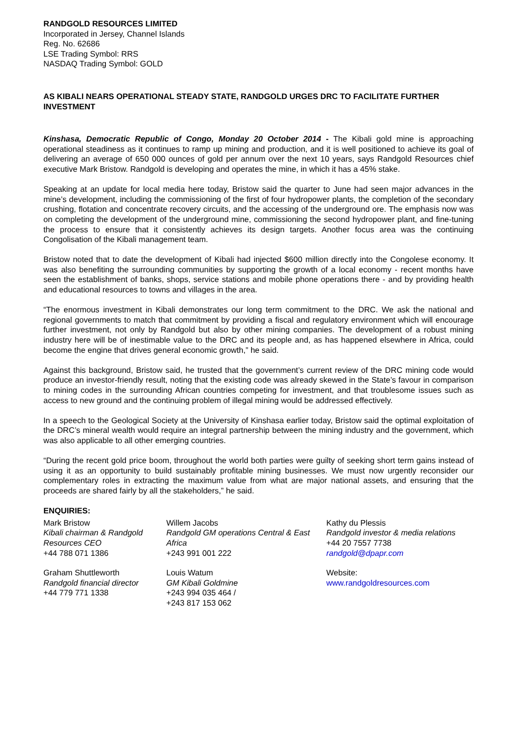RANDGOLD RESOURCES LIMITED
Incorporated in Jersey, Channel Islands
Reg. No. 62686
LSE Trading Symbol: RRS
NASDAQ Trading Symbol: GOLD
AS KIBALI NEARS OPERATIONAL STEADY STATE, RANDGOLD URGES DRC TO FACILITATE FURTHER INVESTMENT
Kinshasa, Democratic Republic of Congo, Monday 20 October 2014 - The Kibali gold mine is approaching operational steadiness as it continues to ramp up mining and production, and it is well positioned to achieve its goal of delivering an average of 650 000 ounces of gold per annum over the next 10 years, says Randgold Resources chief executive Mark Bristow. Randgold is developing and operates the mine, in which it has a 45% stake.
Speaking at an update for local media here today, Bristow said the quarter to June had seen major advances in the mine’s development, including the commissioning of the first of four hydropower plants, the completion of the secondary crushing, flotation and concentrate recovery circuits, and the accessing of the underground ore. The emphasis now was on completing the development of the underground mine, commissioning the second hydropower plant, and fine-tuning the process to ensure that it consistently achieves its design targets. Another focus area was the continuing Congolisation of the Kibali management team.
Bristow noted that to date the development of Kibali had injected $600 million directly into the Congolese economy. It was also benefiting the surrounding communities by supporting the growth of a local economy - recent months have seen the establishment of banks, shops, service stations and mobile phone operations there - and by providing health and educational resources to towns and villages in the area.
“The enormous investment in Kibali demonstrates our long term commitment to the DRC. We ask the national and regional governments to match that commitment by providing a fiscal and regulatory environment which will encourage further investment, not only by Randgold but also by other mining companies. The development of a robust mining industry here will be of inestimable value to the DRC and its people and, as has happened elsewhere in Africa, could become the engine that drives general economic growth,” he said.
Against this background, Bristow said, he trusted that the government’s current review of the DRC mining code would produce an investor-friendly result, noting that the existing code was already skewed in the State’s favour in comparison to mining codes in the surrounding African countries competing for investment, and that troublesome issues such as access to new ground and the continuing problem of illegal mining would be addressed effectively.
In a speech to the Geological Society at the University of Kinshasa earlier today, Bristow said the optimal exploitation of the DRC’s mineral wealth would require an integral partnership between the mining industry and the government, which was also applicable to all other emerging countries.
“During the recent gold price boom, throughout the world both parties were guilty of seeking short term gains instead of using it as an opportunity to build sustainably profitable mining businesses. We must now urgently reconsider our complementary roles in extracting the maximum value from what are major national assets, and ensuring that the proceeds are shared fairly by all the stakeholders,” he said.
ENQUIRIES:
Mark Bristow
Kibali chairman & Randgold Resources CEO
+44 788 071 1386
Willem Jacobs
Randgold GM operations Central & East Africa
+243 991 001 222
Kathy du Plessis
Randgold investor & media relations
+44 20 7557 7738
randgold@dpapr.com
Graham Shuttleworth
Randgold financial director
+44 779 771 1338
Louis Watum
GM Kibali Goldmine
+243 994 035 464 /
+243 817 153 062
Website:
www.randgoldresources.com